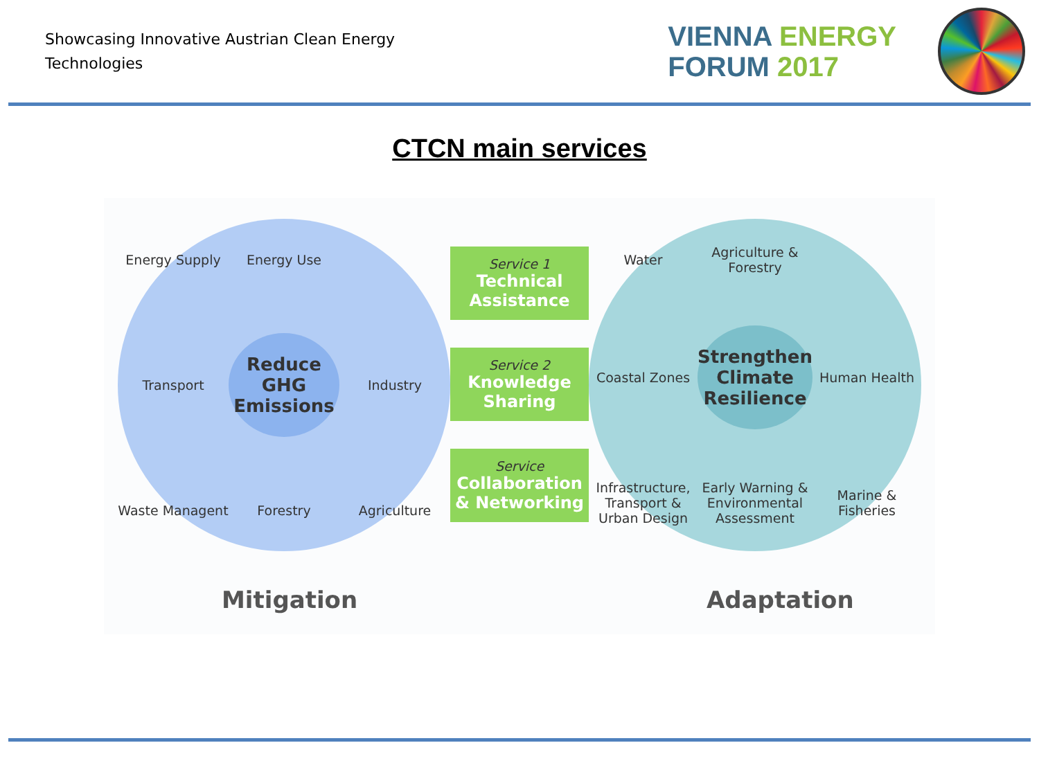Showcasing Innovative Austrian Clean Energy
Technologies
VIENNA ENERGY
FORUM 2017
CTCN main services
Energy Supply
Energy Use
Transport
Reduce GHG Emissions
Industry
Waste Managent
Forestry
Agriculture
Service 1
Technical Assistance
Service 2
Knowledge Sharing
Service
Collaboration & Networking
Water
Agriculture & Forestry
Coastal Zones
Strengthen Climate Resilience
Human Health
Infrastructure, Transport & Urban Design
Early Warning & Environmental Assessment
Marine & Fisheries
Mitigation Adaptation